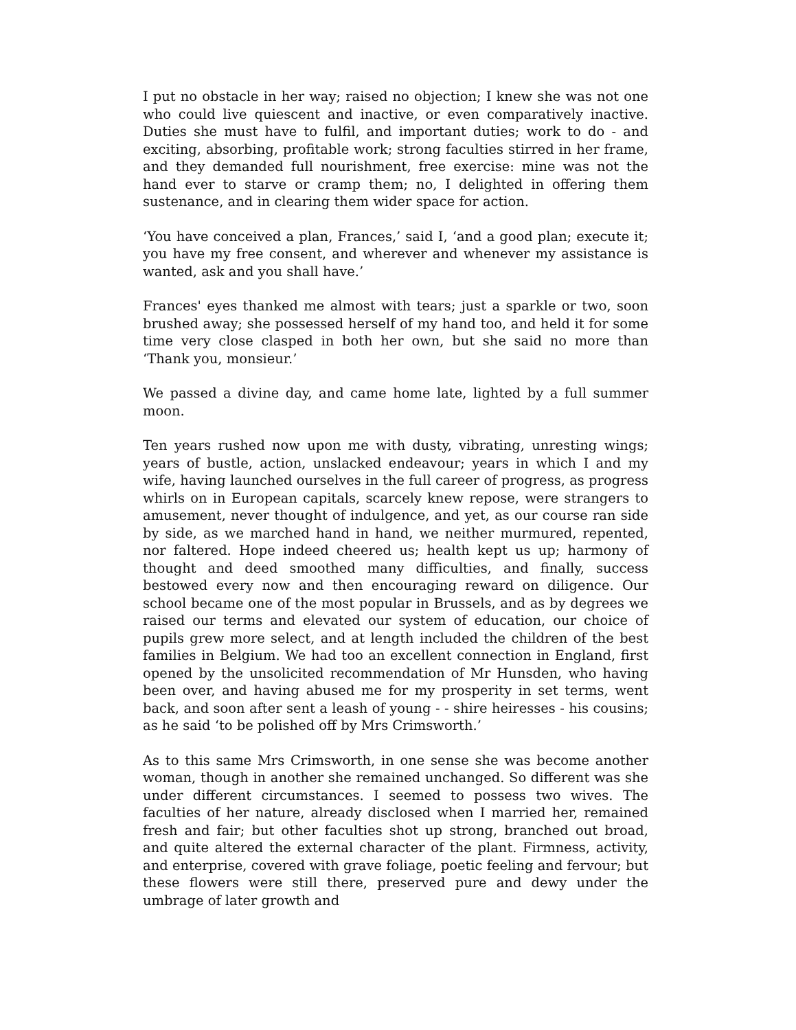I put no obstacle in her way; raised no objection; I knew she was not one who could live quiescent and inactive, or even comparatively inactive. Duties she must have to fulfil, and important duties; work to do - and exciting, absorbing, profitable work; strong faculties stirred in her frame, and they demanded full nourishment, free exercise: mine was not the hand ever to starve or cramp them; no, I delighted in offering them sustenance, and in clearing them wider space for action.
‘You have conceived a plan, Frances,’ said I, ‘and a good plan; execute it; you have my free consent, and wherever and whenever my assistance is wanted, ask and you shall have.’
Frances' eyes thanked me almost with tears; just a sparkle or two, soon brushed away; she possessed herself of my hand too, and held it for some time very close clasped in both her own, but she said no more than ‘Thank you, monsieur.’
We passed a divine day, and came home late, lighted by a full summer moon.
Ten years rushed now upon me with dusty, vibrating, unresting wings; years of bustle, action, unslacked endeavour; years in which I and my wife, having launched ourselves in the full career of progress, as progress whirls on in European capitals, scarcely knew repose, were strangers to amusement, never thought of indulgence, and yet, as our course ran side by side, as we marched hand in hand, we neither murmured, repented, nor faltered. Hope indeed cheered us; health kept us up; harmony of thought and deed smoothed many difficulties, and finally, success bestowed every now and then encouraging reward on diligence. Our school became one of the most popular in Brussels, and as by degrees we raised our terms and elevated our system of education, our choice of pupils grew more select, and at length included the children of the best families in Belgium. We had too an excellent connection in England, first opened by the unsolicited recommendation of Mr Hunsden, who having been over, and having abused me for my prosperity in set terms, went back, and soon after sent a leash of young - - shire heiresses - his cousins; as he said ‘to be polished off by Mrs Crimsworth.’
As to this same Mrs Crimsworth, in one sense she was become another woman, though in another she remained unchanged. So different was she under different circumstances. I seemed to possess two wives. The faculties of her nature, already disclosed when I married her, remained fresh and fair; but other faculties shot up strong, branched out broad, and quite altered the external character of the plant. Firmness, activity, and enterprise, covered with grave foliage, poetic feeling and fervour; but these flowers were still there, preserved pure and dewy under the umbrage of later growth and